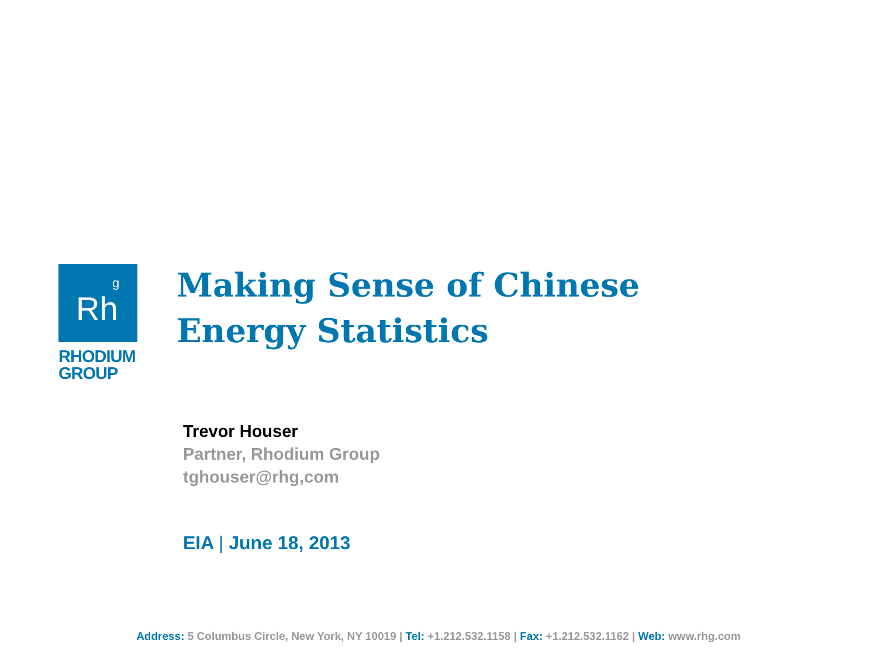Rh
<sup>g</sup>
RHODIUM
GROUP
Making Sense of Chinese Energy Statistics
Trevor Houser
Partner, Rhodium Group
tghouser@rhg,com
EIA | June 18, 2013
Address: 5 Columbus Circle, New York, NY 10019 | Tel: +1.212.532.1158 | Fax: +1.212.532.1162 | Web: www.rhg.com